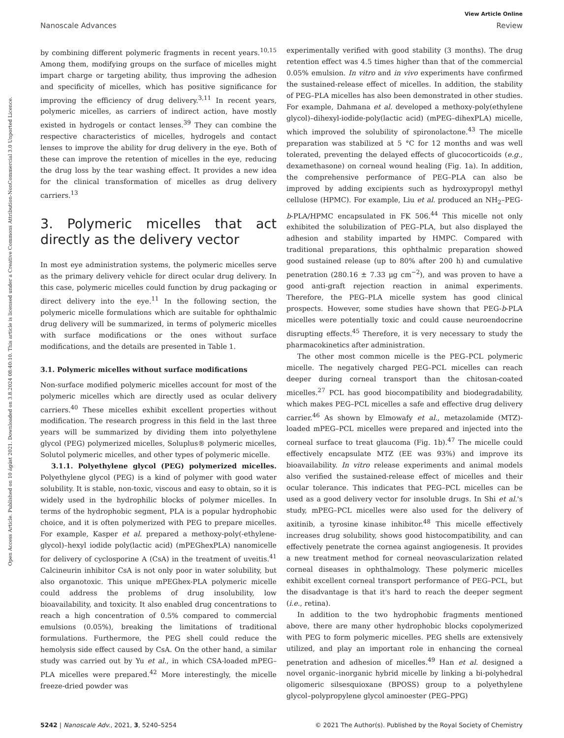Open Access Article. Published on 10 ágúst 2021. Downloaded on 3.8.2024 08:40:10. This article is licensed under a Creative Commons Attribution-NonCommercial 3.0 Unported Licence.
View Article Online
Nanoscale Advances Review
by combining different polymeric fragments in recent years.<sup>10,15</sup> Among them, modifying groups on the surface of micelles might impart charge or targeting ability, thus improving the adhesion and specificity of micelles, which has positive significance for improving the efficiency of drug delivery.<sup>3,11</sup> In recent years, polymeric micelles, as carriers of indirect action, have mostly existed in hydrogels or contact lenses.<sup>39</sup> They can combine the respective characteristics of micelles, hydrogels and contact lenses to improve the ability for drug delivery in the eye. Both of these can improve the retention of micelles in the eye, reducing the drug loss by the tear washing effect. It provides a new idea for the clinical transformation of micelles as drug delivery carriers.<sup>13</sup>
3. Polymeric micelles that act directly as the delivery vector
In most eye administration systems, the polymeric micelles serve as the primary delivery vehicle for direct ocular drug delivery. In this case, polymeric micelles could function by drug packaging or direct delivery into the eye.<sup>11</sup> In the following section, the polymeric micelle formulations which are suitable for ophthalmic drug delivery will be summarized, in terms of polymeric micelles with surface modifications or the ones without surface modifications, and the details are presented in Table 1.
3.1. Polymeric micelles without surface modifications
Non-surface modified polymeric micelles account for most of the polymeric micelles which are directly used as ocular delivery carriers.<sup>40</sup> These micelles exhibit excellent properties without modification. The research progress in this field in the last three years will be summarized by dividing them into polyethylene glycol (PEG) polymerized micelles, Soluplus® polymeric micelles, Solutol polymeric micelles, and other types of polymeric micelle.
3.1.1. Polyethylene glycol (PEG) polymerized micelles. Polyethylene glycol (PEG) is a kind of polymer with good water solubility. It is stable, non-toxic, viscous and easy to obtain, so it is widely used in the hydrophilic blocks of polymer micelles. In terms of the hydrophobic segment, PLA is a popular hydrophobic choice, and it is often polymerized with PEG to prepare micelles. For example, Kasper et al. prepared a methoxy-poly(-ethylene-glycol)–hexyl iodide poly(lactic acid) (mPEGhexPLA) nanomicelle for delivery of cyclosporine A (CsA) in the treatment of uveitis.<sup>41</sup> Calcineurin inhibitor CsA is not only poor in water solubility, but also organotoxic. This unique mPEGhex-PLA polymeric micelle could address the problems of drug insolubility, low bioavailability, and toxicity. It also enabled drug concentrations to reach a high concentration of 0.5% compared to commercial emulsions (0.05%), breaking the limitations of traditional formulations. Furthermore, the PEG shell could reduce the hemolysis side effect caused by CsA. On the other hand, a similar study was carried out by Yu et al., in which CSA-loaded mPEG–PLA micelles were prepared.<sup>42</sup> More interestingly, the micelle freeze-dried powder was
experimentally verified with good stability (3 months). The drug retention effect was 4.5 times higher than that of the commercial 0.05% emulsion. In vitro and in vivo experiments have confirmed the sustained-release effect of micelles. In addition, the stability of PEG–PLA micelles has also been demonstrated in other studies. For example, Dahmana et al. developed a methoxy-poly(ethylene glycol)–dihexyl-iodide-poly(lactic acid) (mPEG–dihexPLA) micelle, which improved the solubility of spironolactone.<sup>43</sup> The micelle preparation was stabilized at 5 °C for 12 months and was well tolerated, preventing the delayed effects of glucocorticoids (e.g., dexamethasone) on corneal wound healing (Fig. 1a). In addition, the comprehensive performance of PEG–PLA can also be improved by adding excipients such as hydroxypropyl methyl cellulose (HPMC). For example, Liu et al. produced an NH<sub>2</sub>–PEG-b-PLA/HPMC encapsulated in FK 506.<sup>44</sup> This micelle not only exhibited the solubilization of PEG–PLA, but also displayed the adhesion and stability imparted by HMPC. Compared with traditional preparations, this ophthalmic preparation showed good sustained release (up to 80% after 200 h) and cumulative penetration (280.16 ± 7.33 μg cm<sup>−2</sup>), and was proven to have a good anti-graft rejection reaction in animal experiments. Therefore, the PEG–PLA micelle system has good clinical prospects. However, some studies have shown that PEG-b-PLA micelles were potentially toxic and could cause neuroendocrine disrupting effects.<sup>45</sup> Therefore, it is very necessary to study the pharmacokinetics after administration.
The other most common micelle is the PEG–PCL polymeric micelle. The negatively charged PEG–PCL micelles can reach deeper during corneal transport than the chitosan-coated micelles.<sup>27</sup> PCL has good biocompatibility and biodegradability, which makes PEG–PCL micelles a safe and effective drug delivery carrier.<sup>46</sup> As shown by Elmowafy et al., metazolamide (MTZ)-loaded mPEG–PCL micelles were prepared and injected into the corneal surface to treat glaucoma (Fig. 1b).<sup>47</sup> The micelle could effectively encapsulate MTZ (EE was 93%) and improve its bioavailability. In vitro release experiments and animal models also verified the sustained-release effect of micelles and their ocular tolerance. This indicates that PEG–PCL micelles can be used as a good delivery vector for insoluble drugs. In Shi et al.'s study, mPEG–PCL micelles were also used for the delivery of axitinib, a tyrosine kinase inhibitor.<sup>48</sup> This micelle effectively increases drug solubility, shows good histocompatibility, and can effectively penetrate the cornea against angiogenesis. It provides a new treatment method for corneal neovascularization related corneal diseases in ophthalmology. These polymeric micelles exhibit excellent corneal transport performance of PEG–PCL, but the disadvantage is that it's hard to reach the deeper segment (i.e., retina).
In addition to the two hydrophobic fragments mentioned above, there are many other hydrophobic blocks copolymerized with PEG to form polymeric micelles. PEG shells are extensively utilized, and play an important role in enhancing the corneal penetration and adhesion of micelles.<sup>49</sup> Han et al. designed a novel organic–inorganic hybrid micelle by linking a bi-polyhedral oligomeric silsesquioxane (BPOSS) group to a polyethylene glycol–polypropylene glycol aminoester (PEG–PPG)
5242 | Nanoscale Adv., 2021, 3, 5240–5254 © 2021 The Author(s). Published by the Royal Society of Chemistry